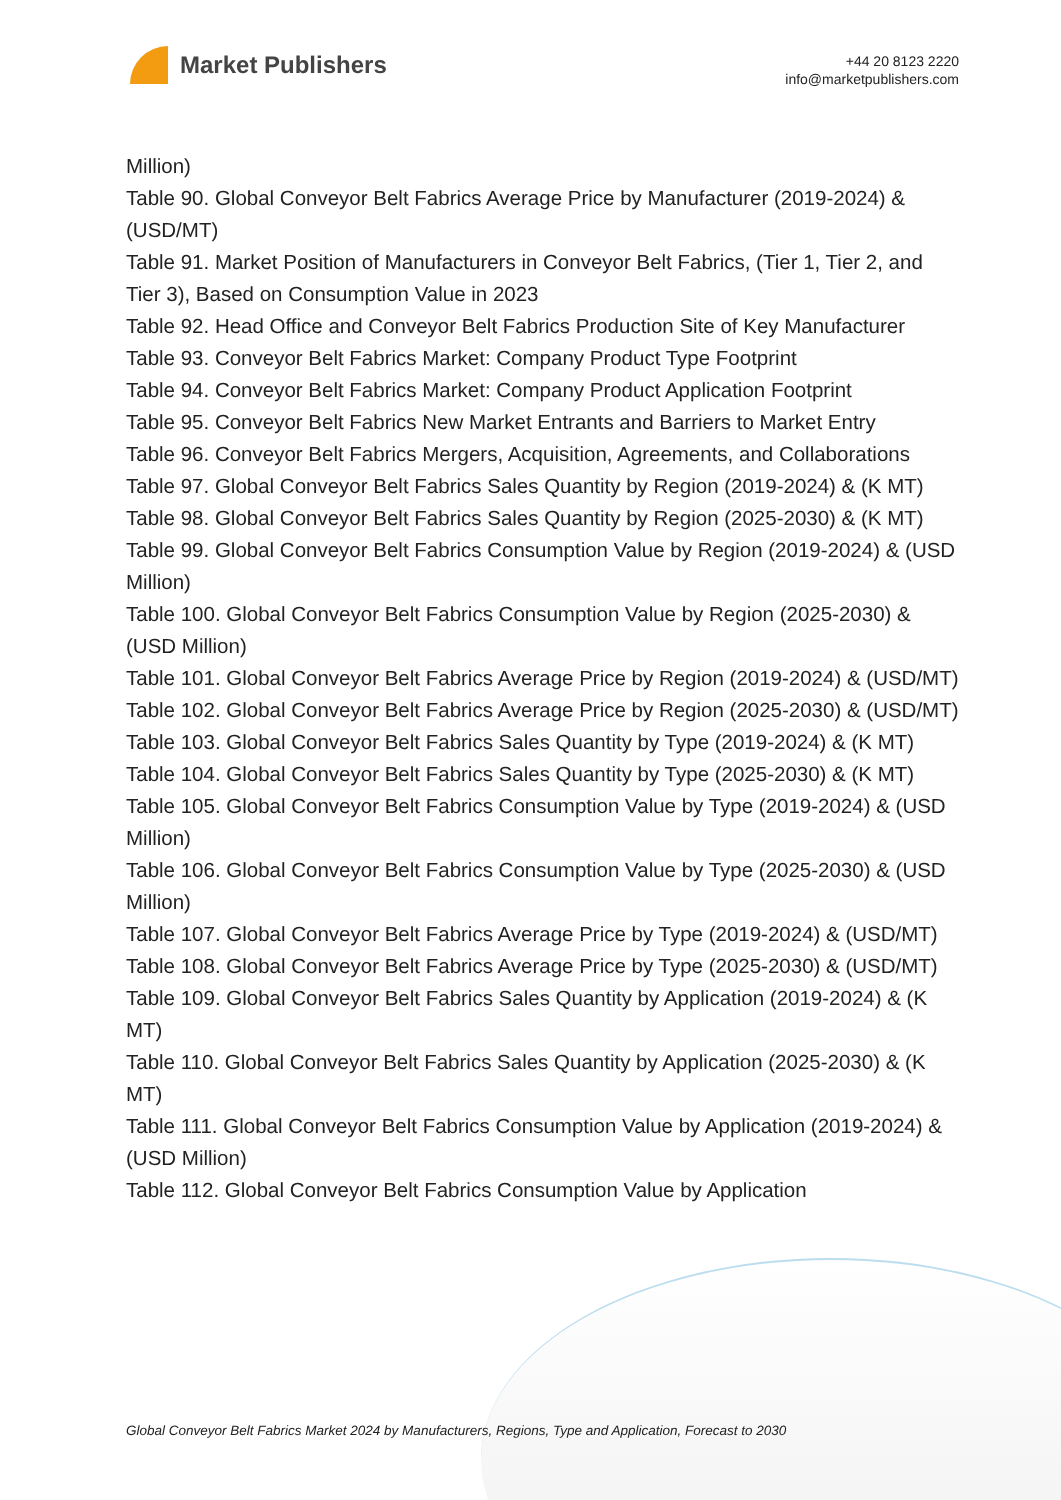Market Publishers
+44 20 8123 2220
info@marketpublishers.com
Million)
Table 90. Global Conveyor Belt Fabrics Average Price by Manufacturer (2019-2024) & (USD/MT)
Table 91. Market Position of Manufacturers in Conveyor Belt Fabrics, (Tier 1, Tier 2, and Tier 3), Based on Consumption Value in 2023
Table 92. Head Office and Conveyor Belt Fabrics Production Site of Key Manufacturer
Table 93. Conveyor Belt Fabrics Market: Company Product Type Footprint
Table 94. Conveyor Belt Fabrics Market: Company Product Application Footprint
Table 95. Conveyor Belt Fabrics New Market Entrants and Barriers to Market Entry
Table 96. Conveyor Belt Fabrics Mergers, Acquisition, Agreements, and Collaborations
Table 97. Global Conveyor Belt Fabrics Sales Quantity by Region (2019-2024) & (K MT)
Table 98. Global Conveyor Belt Fabrics Sales Quantity by Region (2025-2030) & (K MT)
Table 99. Global Conveyor Belt Fabrics Consumption Value by Region (2019-2024) & (USD Million)
Table 100. Global Conveyor Belt Fabrics Consumption Value by Region (2025-2030) & (USD Million)
Table 101. Global Conveyor Belt Fabrics Average Price by Region (2019-2024) & (USD/MT)
Table 102. Global Conveyor Belt Fabrics Average Price by Region (2025-2030) & (USD/MT)
Table 103. Global Conveyor Belt Fabrics Sales Quantity by Type (2019-2024) & (K MT)
Table 104. Global Conveyor Belt Fabrics Sales Quantity by Type (2025-2030) & (K MT)
Table 105. Global Conveyor Belt Fabrics Consumption Value by Type (2019-2024) & (USD Million)
Table 106. Global Conveyor Belt Fabrics Consumption Value by Type (2025-2030) & (USD Million)
Table 107. Global Conveyor Belt Fabrics Average Price by Type (2019-2024) & (USD/MT)
Table 108. Global Conveyor Belt Fabrics Average Price by Type (2025-2030) & (USD/MT)
Table 109. Global Conveyor Belt Fabrics Sales Quantity by Application (2019-2024) & (K MT)
Table 110. Global Conveyor Belt Fabrics Sales Quantity by Application (2025-2030) & (K MT)
Table 111. Global Conveyor Belt Fabrics Consumption Value by Application (2019-2024) & (USD Million)
Table 112. Global Conveyor Belt Fabrics Consumption Value by Application
Global Conveyor Belt Fabrics Market 2024 by Manufacturers, Regions, Type and Application, Forecast to 2030